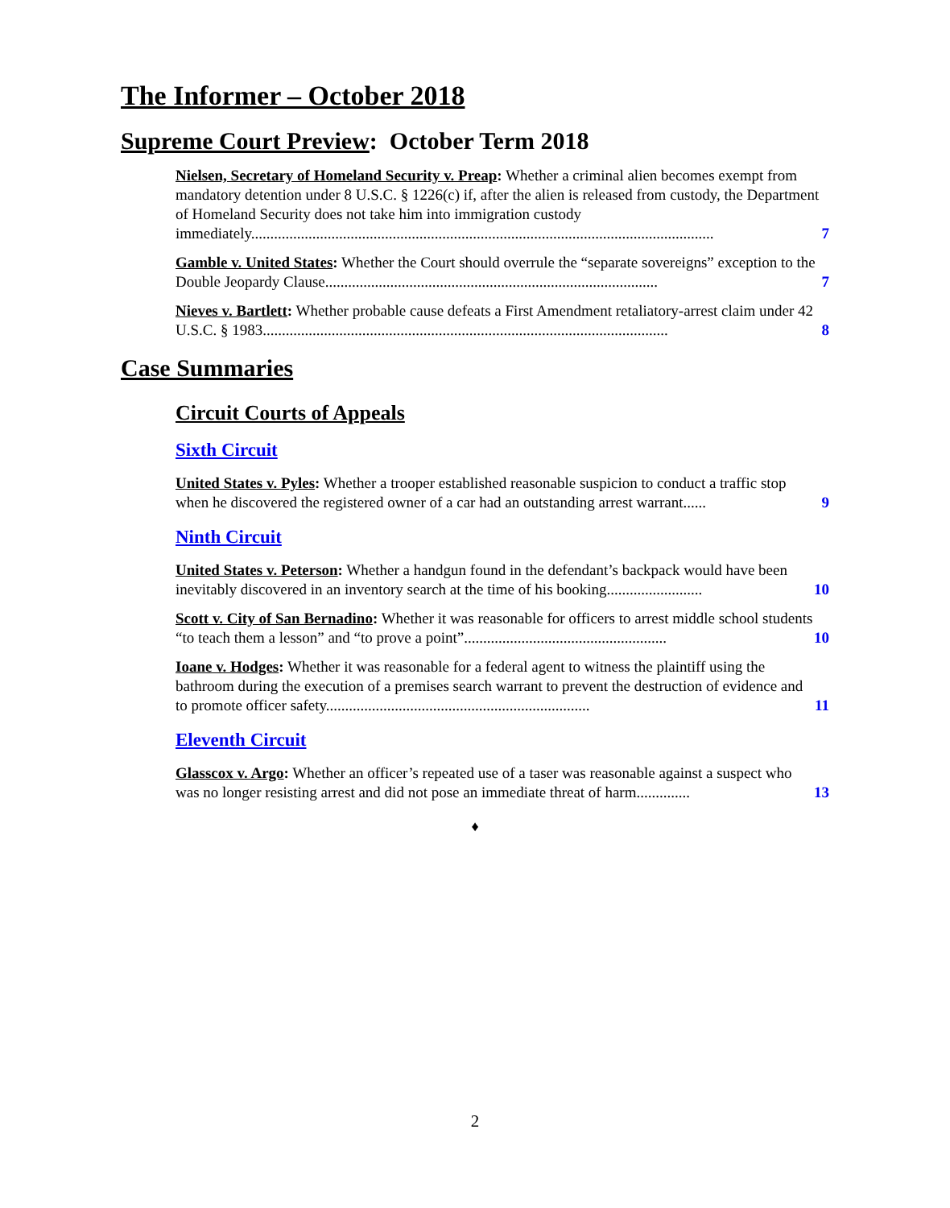The Informer – October 2018
Supreme Court Preview: October Term 2018
Nielsen, Secretary of Homeland Security v. Preap: Whether a criminal alien becomes exempt from mandatory detention under 8 U.S.C. § 1226(c) if, after the alien is released from custody, the Department of Homeland Security does not take him into immigration custody immediately.........................................................................................................................
7
Gamble v. United States: Whether the Court should overrule the “separate sovereigns” exception to the Double Jeopardy Clause.......................................................................................
7
Nieves v. Bartlett: Whether probable cause defeats a First Amendment retaliatory-arrest claim under 42 U.S.C. § 1983..........................................................................................................
8
Case Summaries
Circuit Courts of Appeals
Sixth Circuit
United States v. Pyles: Whether a trooper established reasonable suspicion to conduct a traffic stop when he discovered the registered owner of a car had an outstanding arrest warrant......
9
Ninth Circuit
United States v. Peterson: Whether a handgun found in the defendant’s backpack would have been inevitably discovered in an inventory search at the time of his booking.........................
10
Scott v. City of San Bernadino: Whether it was reasonable for officers to arrest middle school students “to teach them a lesson” and “to prove a point”.....................................................
10
Ioane v. Hodges: Whether it was reasonable for a federal agent to witness the plaintiff using the bathroom during the execution of a premises search warrant to prevent the destruction of evidence and to promote officer safety.....................................................................
11
Eleventh Circuit
Glasscox v. Argo: Whether an officer’s repeated use of a taser was reasonable against a suspect who was no longer resisting arrest and did not pose an immediate threat of harm..............
13
♦
2